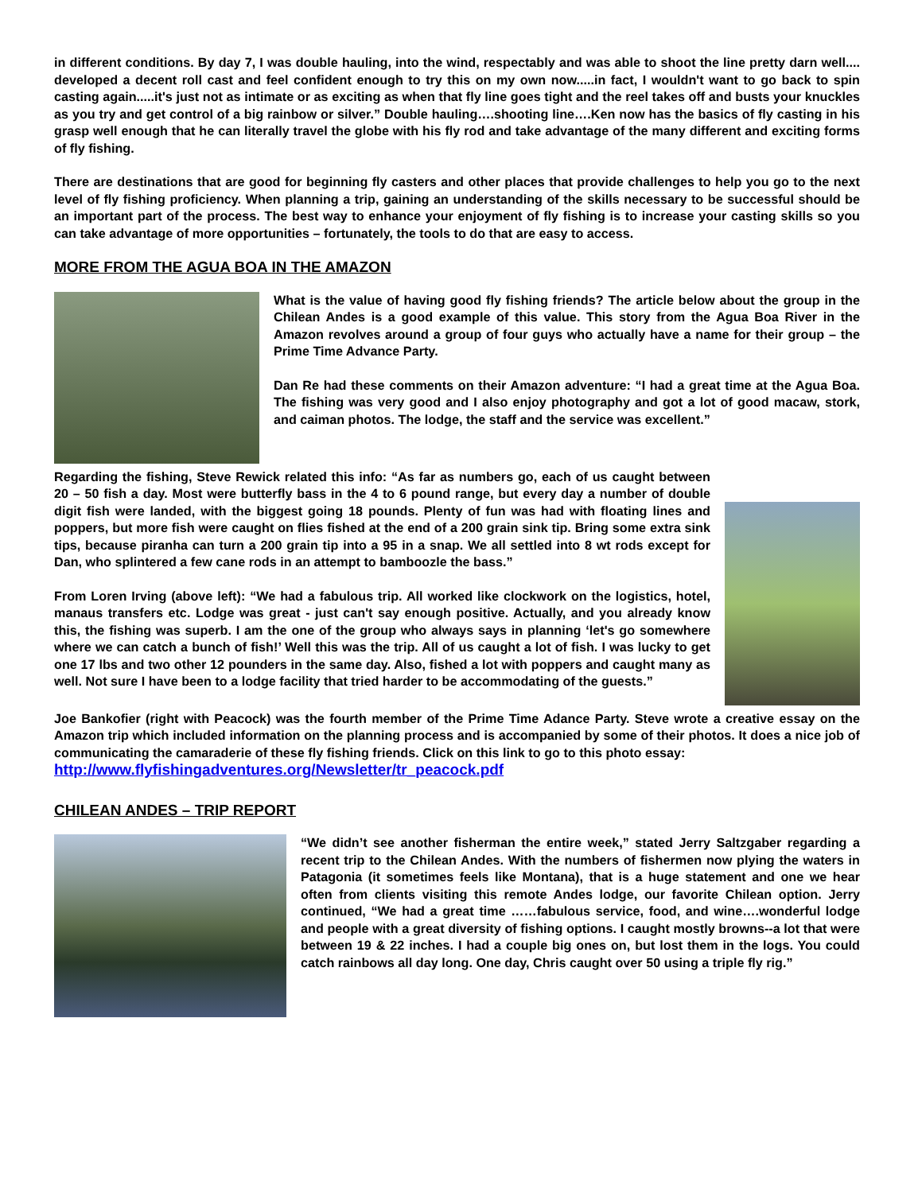in different conditions. By day 7, I was double hauling, into the wind, respectably and was able to shoot the line pretty darn well.... developed a decent roll cast and feel confident enough to try this on my own now.....in fact, I wouldn't want to go back to spin casting again.....it's just not as intimate or as exciting as when that fly line goes tight and the reel takes off and busts your knuckles as you try and get control of a big rainbow or silver.” Double hauling….shooting line….Ken now has the basics of fly casting in his grasp well enough that he can literally travel the globe with his fly rod and take advantage of the many different and exciting forms of fly fishing.
There are destinations that are good for beginning fly casters and other places that provide challenges to help you go to the next level of fly fishing proficiency. When planning a trip, gaining an understanding of the skills necessary to be successful should be an important part of the process. The best way to enhance your enjoyment of fly fishing is to increase your casting skills so you can take advantage of more opportunities – fortunately, the tools to do that are easy to access.
MORE FROM THE AGUA BOA IN THE AMAZON
What is the value of having good fly fishing friends? The article below about the group in the Chilean Andes is a good example of this value. This story from the Agua Boa River in the Amazon revolves around a group of four guys who actually have a name for their group – the Prime Time Advance Party.
Dan Re had these comments on their Amazon adventure: “I had a great time at the Agua Boa. The fishing was very good and I also enjoy photography and got a lot of good macaw, stork, and caiman photos. The lodge, the staff and the service was excellent.”
Regarding the fishing, Steve Rewick related this info: “As far as numbers go, each of us caught between 20 – 50 fish a day. Most were butterfly bass in the 4 to 6 pound range, but every day a number of double digit fish were landed, with the biggest going 18 pounds. Plenty of fun was had with floating lines and poppers, but more fish were caught on flies fished at the end of a 200 grain sink tip. Bring some extra sink tips, because piranha can turn a 200 grain tip into a 95 in a snap. We all settled into 8 wt rods except for Dan, who splintered a few cane rods in an attempt to bamboozle the bass.”
From Loren Irving (above left): “We had a fabulous trip. All worked like clockwork on the logistics, hotel, manaus transfers etc. Lodge was great - just can't say enough positive. Actually, and you already know this, the fishing was superb. I am the one of the group who always says in planning ‘let's go somewhere where we can catch a bunch of fish!’ Well this was the trip. All of us caught a lot of fish. I was lucky to get one 17 lbs and two other 12 pounders in the same day. Also, fished a lot with poppers and caught many as well. Not sure I have been to a lodge facility that tried harder to be accommodating of the guests.”
Joe Bankofier (right with Peacock) was the fourth member of the Prime Time Adance Party. Steve wrote a creative essay on the Amazon trip which included information on the planning process and is accompanied by some of their photos. It does a nice job of communicating the camaraderie of these fly fishing friends. Click on this link to go to this photo essay:
http://www.flyfishingadventures.org/Newsletter/tr_peacock.pdf
CHILEAN ANDES – TRIP REPORT
“We didn’t see another fisherman the entire week,” stated Jerry Saltzgaber regarding a recent trip to the Chilean Andes. With the numbers of fishermen now plying the waters in Patagonia (it sometimes feels like Montana), that is a huge statement and one we hear often from clients visiting this remote Andes lodge, our favorite Chilean option. Jerry continued, “We had a great time ……fabulous service, food, and wine….wonderful lodge and people with a great diversity of fishing options. I caught mostly browns--a lot that were between 19 & 22 inches. I had a couple big ones on, but lost them in the logs. You could catch rainbows all day long. One day, Chris caught over 50 using a triple fly rig.”